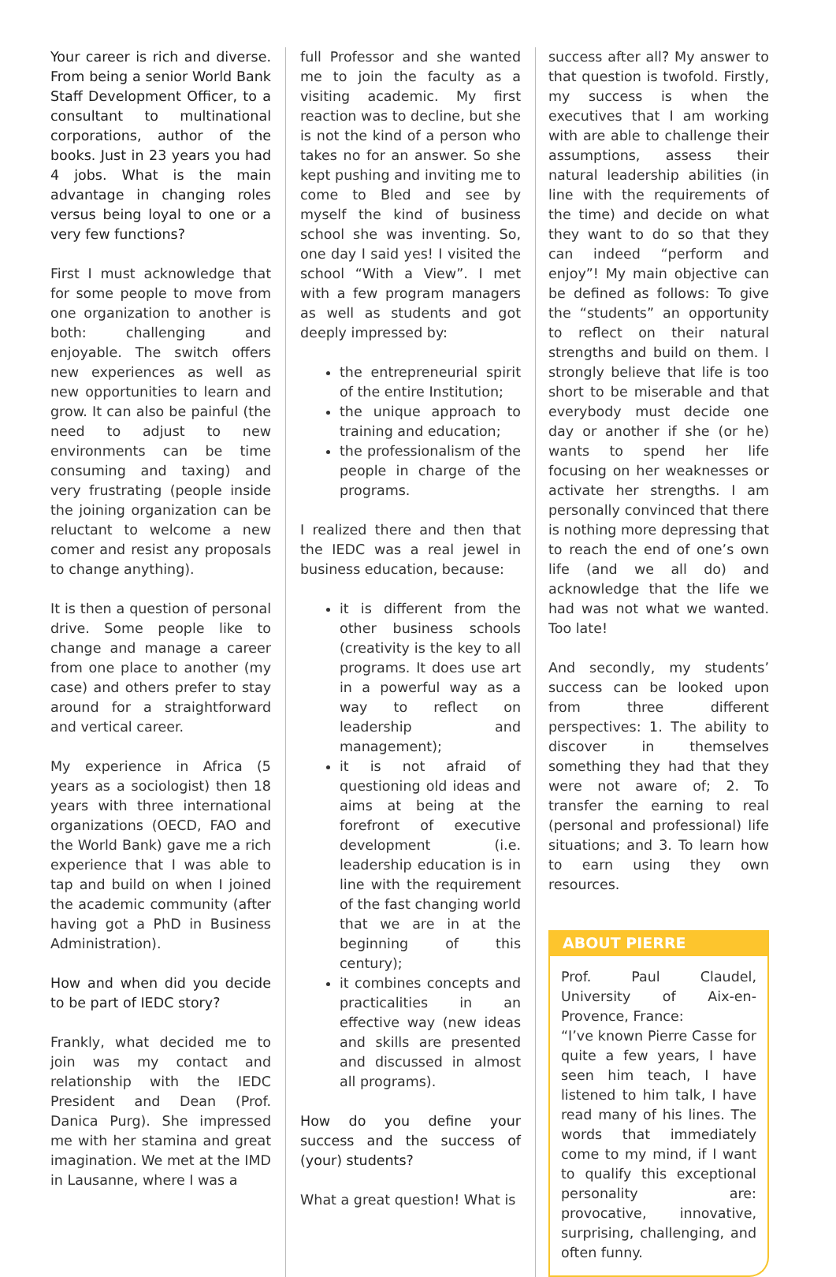Your career is rich and diverse. From being a senior World Bank Staff Development Officer, to a consultant to multinational corporations, author of the books. Just in 23 years you had 4 jobs. What is the main advantage in changing roles versus being loyal to one or a very few functions?
First I must acknowledge that for some people to move from one organization to another is both: challenging and enjoyable. The switch offers new experiences as well as new opportunities to learn and grow. It can also be painful (the need to adjust to new environments can be time consuming and taxing) and very frustrating (people inside the joining organization can be reluctant to welcome a new comer and resist any proposals to change anything).
It is then a question of personal drive. Some people like to change and manage a career from one place to another (my case) and others prefer to stay around for a straightforward and vertical career.
My experience in Africa (5 years as a sociologist) then 18 years with three international organizations (OECD, FAO and the World Bank) gave me a rich experience that I was able to tap and build on when I joined the academic community (after having got a PhD in Business Administration).
How and when did you decide to be part of IEDC story?
Frankly, what decided me to join was my contact and relationship with the IEDC President and Dean (Prof. Danica Purg). She impressed me with her stamina and great imagination. We met at the IMD in Lausanne, where I was a
full Professor and she wanted me to join the faculty as a visiting academic. My first reaction was to decline, but she is not the kind of a person who takes no for an answer. So she kept pushing and inviting me to come to Bled and see by myself the kind of business school she was inventing. So, one day I said yes! I visited the school “With a View”. I met with a few program managers as well as students and got deeply impressed by:
the entrepreneurial spirit of the entire Institution;
the unique approach to training and education;
the professionalism of the people in charge of the programs.
I realized there and then that the IEDC was a real jewel in business education, because:
it is different from the other business schools (creativity is the key to all programs. It does use art in a powerful way as a way to reflect on leadership and management);
it is not afraid of questioning old ideas and aims at being at the forefront of executive development (i.e. leadership education is in line with the requirement of the fast changing world that we are in at the beginning of this century);
it combines concepts and practicalities in an effective way (new ideas and skills are presented and discussed in almost all programs).
How do you define your success and the success of (your) students?
What a great question! What is
success after all? My answer to that question is twofold. Firstly, my success is when the executives that I am working with are able to challenge their assumptions, assess their natural leadership abilities (in line with the requirements of the time) and decide on what they want to do so that they can indeed “perform and enjoy”! My main objective can be defined as follows: To give the “students” an opportunity to reflect on their natural strengths and build on them. I strongly believe that life is too short to be miserable and that everybody must decide one day or another if she (or he) wants to spend her life focusing on her weaknesses or activate her strengths. I am personally convinced that there is nothing more depressing that to reach the end of one’s own life (and we all do) and acknowledge that the life we had was not what we wanted. Too late!
And secondly, my students’ success can be looked upon from three different perspectives: 1. The ability to discover in themselves something they had that they were not aware of; 2. To transfer the earning to real (personal and professional) life situations; and 3. To learn how to earn using they own resources.
ABOUT PIERRE
Prof. Paul Claudel, University of Aix-en-Provence, France:
“I’ve known Pierre Casse for quite a few years, I have seen him teach, I have listened to him talk, I have read many of his lines. The words that immediately come to my mind, if I want to qualify this exceptional personality are: provocative, innovative, surprising, challenging, and often funny.